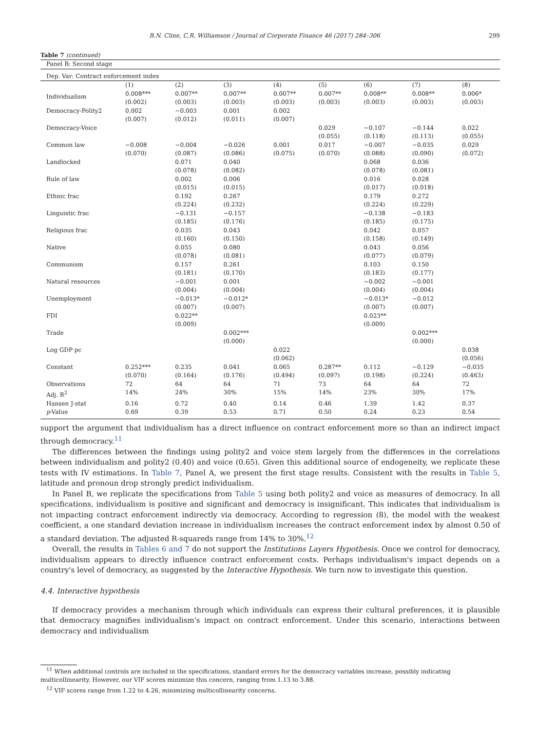B.N. Cline, C.R. Williamson / Journal of Corporate Finance 46 (2017) 284–306 299
Table 7 (continued)
| Panel B: Second stage | | | | | | | | |
| Dep. Var: Contract enforcement index | | | | | | | | |
| | (1) | (2) | (3) | (4) | (5) | (6) | (7) | (8) |
| Individualism | 0.008*** (0.002) | 0.007** (0.003) | 0.007** (0.003) | 0.007** (0.003) | 0.007** (0.003) | 0.008** (0.003) | 0.008** (0.003) | 0.006* (0.003) |
| Democracy-Polity2 | 0.002 (0.007) | −0.003 (0.012) | 0.001 (0.011) | 0.002 (0.007) | | | | |
| Democracy-Voice | | | | | 0.029 (0.055) | −0.107 (0.118) | −0.144 (0.113) | 0.022 (0.055) |
| Common law | −0.008 (0.070) | −0.004 (0.087) | −0.026 (0.086) | 0.001 (0.075) | 0.017 (0.070) | −0.007 (0.088) | −0.035 (0.090) | 0.029 (0.072) |
| Landlocked | | 0.071 (0.078) | 0.040 (0.082) | | | 0.068 (0.078) | 0.036 (0.081) | |
| Rule of law | | 0.002 (0.015) | 0.006 (0.015) | | | 0.016 (0.017) | 0.028 (0.018) | |
| Ethnic frac | | 0.192 (0.224) | 0.267 (0.232) | | | 0.179 (0.224) | 0.272 (0.229) | |
| Linguistic frac | | −0.131 (0.185) | −0.157 (0.176) | | | −0.138 (0.185) | −0.183 (0.175) | |
| Religious frac | | 0.035 (0.160) | 0.043 (0.150) | | | 0.042 (0.158) | 0.057 (0.149) | |
| Native | | 0.055 (0.078) | 0.080 (0.081) | | | 0.043 (0.077) | 0.056 (0.079) | |
| Communism | | 0.157 (0.181) | 0.261 (0.170) | | | 0.103 (0.183) | 0.150 (0.177) | |
| Natural resources | | −0.001 (0.004) | 0.001 (0.004) | | | −0.002 (0.004) | −0.001 (0.004) | |
| Unemployment | | −0.013* (0.007) | −0.012* (0.007) | | | −0.013* (0.007) | −0.012 (0.007) | |
| FDI | | 0.022** (0.009) | | | | 0.023** (0.009) | | |
| Trade | | | 0.002*** (0.000) | | | | 0.002*** (0.000) | |
| Log GDP pc | | | | 0.022 (0.062) | | | | 0.038 (0.056) |
| Constant | 0.252*** (0.070) | 0.235 (0.164) | 0.041 (0.176) | 0.065 (0.494) | 0.287** (0.097) | 0.112 (0.198) | −0.129 (0.224) | −0.035 (0.463) |
| Observations | 72 | 64 | 64 | 71 | 73 | 64 | 64 | 72 |
| Adj. R<sup>2</sup> | 14% | 24% | 30% | 15% | 14% | 23% | 30% | 17% |
| Hansen J-stat | 0.16 | 0.72 | 0.40 | 0.14 | 0.46 | 1.39 | 1.42 | 0.37 |
| p -Value | 0.69 | 0.39 | 0.53 | 0.71 | 0.50 | 0.24 | 0.23 | 0.54 |
support the argument that individualism has a direct influence on contract enforcement more so than an indirect impact through democracy.<sup>11</sup>
The differences between the findings using polity2 and voice stem largely from the differences in the correlations between individualism and polity2 (0.40) and voice (0.65). Given this additional source of endogeneity, we replicate these tests with IV estimations. In Table 7, Panel A, we present the first stage results. Consistent with the results in Table 5, latitude and pronoun drop strongly predict individualism.
In Panel B, we replicate the specifications from Table 5 using both polity2 and voice as measures of democracy. In all specifications, individualism is positive and significant and democracy is insignificant. This indicates that individualism is not impacting contract enforcement indirectly via democracy. According to regression (8), the model with the weakest coefficient, a one standard deviation increase in individualism increases the contract enforcement index by almost 0.50 of a standard deviation. The adjusted R-squareds range from 14% to 30%.<sup>12</sup>
Overall, the results in Tables 6 and 7 do not support the Institutions Layers Hypothesis. Once we control for democracy, individualism appears to directly influence contract enforcement costs. Perhaps individualism's impact depends on a country's level of democracy, as suggested by the Interactive Hypothesis. We turn now to investigate this question.
4.4. Interactive hypothesis
If democracy provides a mechanism through which individuals can express their cultural preferences, it is plausible that democracy magnifies individualism's impact on contract enforcement. Under this scenario, interactions between democracy and individualism
<sup>11</sup> When additional controls are included in the specifications, standard errors for the democracy variables increase, possibly indicating multicollinearity. However, our VIF scores minimize this concern, ranging from 1.13 to 3.88.
<sup>12</sup> VIF scores range from 1.22 to 4.26, minimizing multicollinearity concerns.